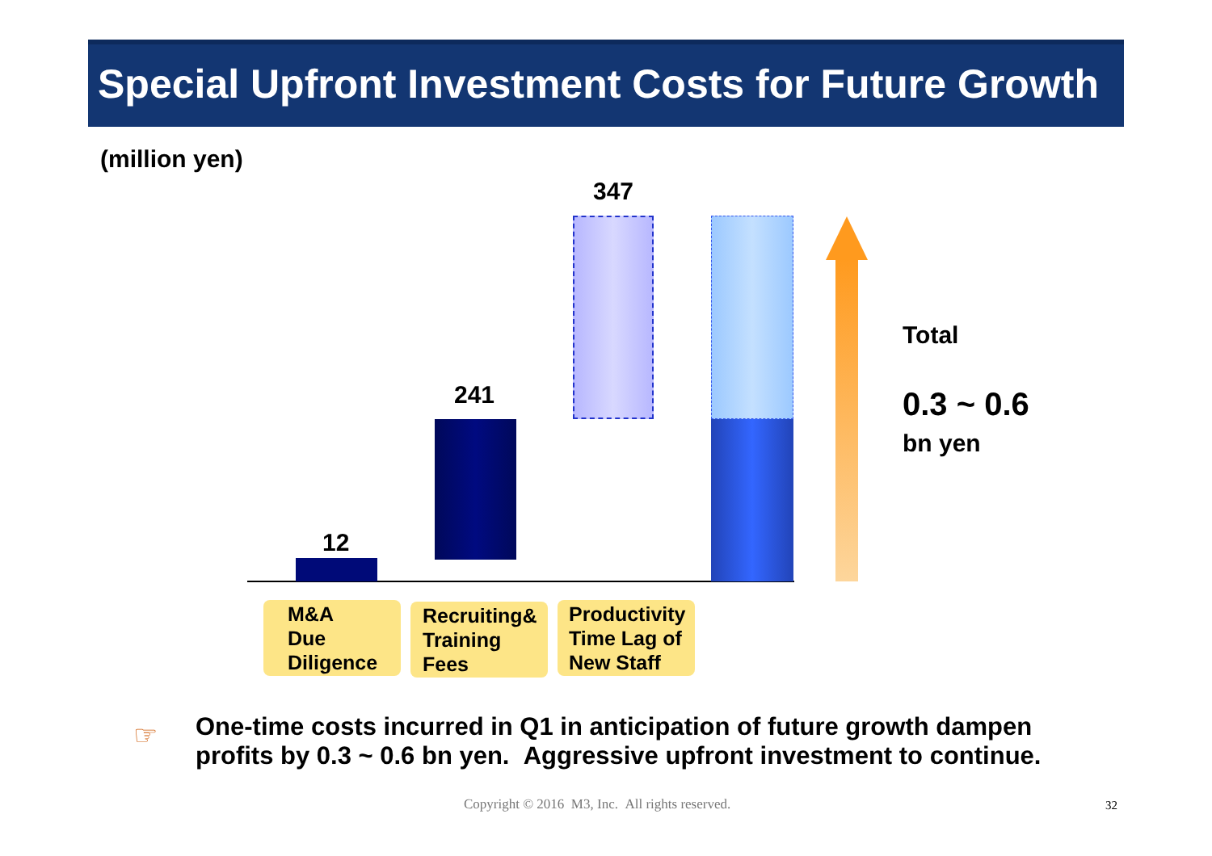Special Upfront Investment Costs for Future Growth
(million yen)
12
241
347
Total
0.3 ~ 0.6
bn yen
M&A
Due
Diligence
Recruiting&
Training
Fees
Productivity
Time Lag of
New Staff
☞
One-time costs incurred in Q1 in anticipation of future growth dampen
profits by 0.3 ~ 0.6 bn yen. Aggressive upfront investment to continue.
Copyright © 2016 M3, Inc. All rights reserved.
32